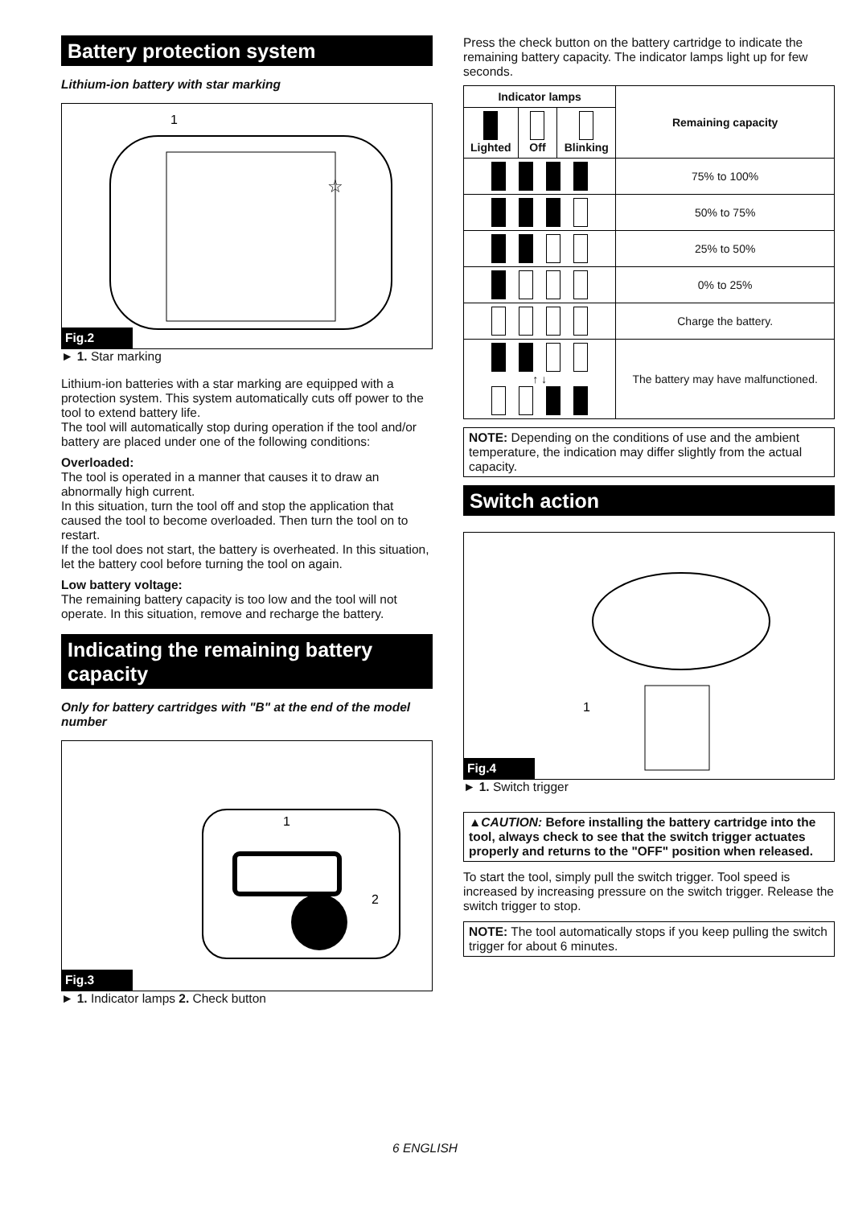Battery protection system
Lithium-ion battery with star marking
1
☆
Fig.2
► 1. Star marking
Lithium-ion batteries with a star marking are equipped with a protection system. This system automatically cuts off power to the tool to extend battery life.
The tool will automatically stop during operation if the tool and/or battery are placed under one of the following conditions:
Overloaded:
The tool is operated in a manner that causes it to draw an abnormally high current.
In this situation, turn the tool off and stop the application that caused the tool to become overloaded. Then turn the tool on to restart.
If the tool does not start, the battery is overheated. In this situation, let the battery cool before turning the tool on again.
Low battery voltage:
The remaining battery capacity is too low and the tool will not operate. In this situation, remove and recharge the battery.
Indicating the remaining battery capacity
Only for battery cartridges with "B" at the end of the model number
1
2
Fig.3
► 1. Indicator lamps 2. Check button
Press the check button on the battery cartridge to indicate the remaining battery capacity. The indicator lamps light up for few seconds.
| Indicator lamps | | | Remaining capacity |
| --- | --- | --- | --- |
| Lighted | Off | Blinking | |
| | | | 75% to 100% |
| | | | 50% to 75% |
| | | | 25% to 50% |
| | | | 0% to 25% |
| | | | Charge the battery. |
| ↑ ↓ | | | The battery may have malfunctioned. |
NOTE: Depending on the conditions of use and the ambient temperature, the indication may differ slightly from the actual capacity.
Switch action
1
Fig.4
► 1. Switch trigger
▲CAUTION: Before installing the battery cartridge into the tool, always check to see that the switch trigger actuates properly and returns to the "OFF" position when released.
To start the tool, simply pull the switch trigger. Tool speed is increased by increasing pressure on the switch trigger. Release the switch trigger to stop.
NOTE: The tool automatically stops if you keep pulling the switch trigger for about 6 minutes.
6 ENGLISH